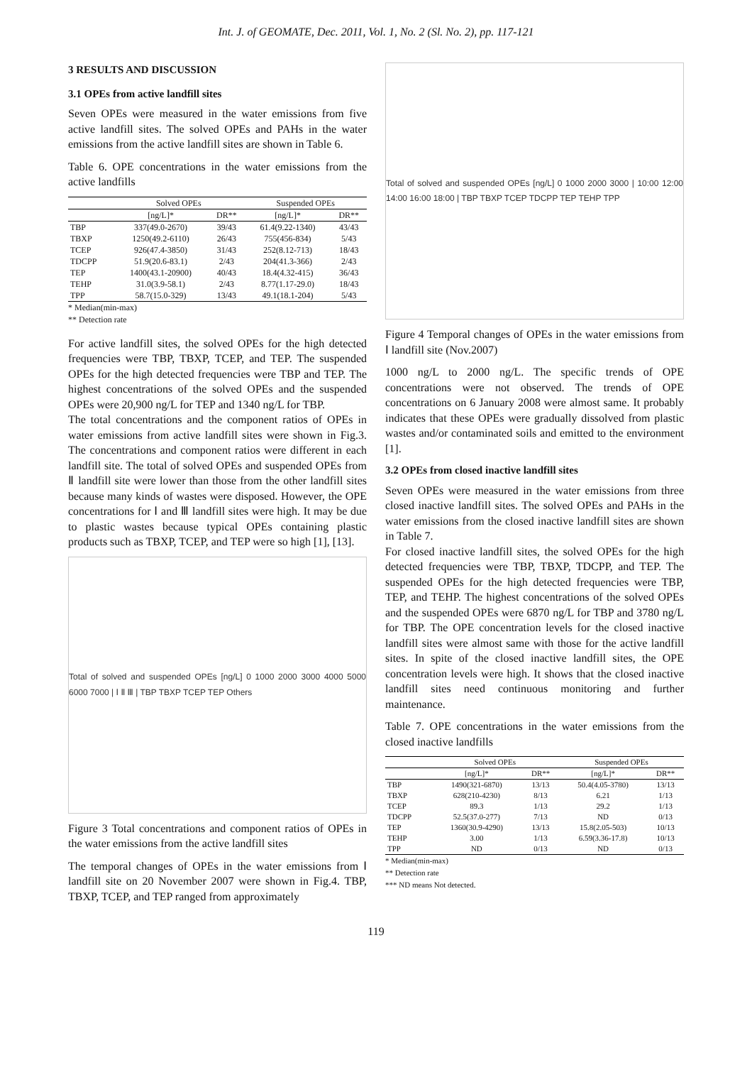Int. J. of GEOMATE, Dec. 2011, Vol. 1, No. 2 (Sl. No. 2), pp. 117-121
3 RESULTS AND DISCUSSION
3.1 OPEs from active landfill sites
Seven OPEs were measured in the water emissions from five active landfill sites. The solved OPEs and PAHs in the water emissions from the active landfill sites are shown in Table 6.
Table 6. OPE concentrations in the water emissions from the active landfills
| | Solved OPEs | | Suspended OPEs | |
| --- | --- | --- | --- | --- |
| | [ng/L]* | DR** | [ng/L]* | DR** |
| TBP | 337(49.0-2670) | 39/43 | 61.4(9.22-1340) | 43/43 |
| TBXP | 1250(49.2-6110) | 26/43 | 755(456-834) | 5/43 |
| TCEP | 926(47.4-3850) | 31/43 | 252(8.12-713) | 18/43 |
| TDCPP | 51.9(20.6-83.1) | 2/43 | 204(41.3-366) | 2/43 |
| TEP | 1400(43.1-20900) | 40/43 | 18.4(4.32-415) | 36/43 |
| TEHP | 31.0(3.9-58.1) | 2/43 | 8.77(1.17-29.0) | 18/43 |
| TPP | 58.7(15.0-329) | 13/43 | 49.1(18.1-204) | 5/43 |
* Median(min-max)
** Detection rate
For active landfill sites, the solved OPEs for the high detected frequencies were TBP, TBXP, TCEP, and TEP. The suspended OPEs for the high detected frequencies were TBP and TEP. The highest concentrations of the solved OPEs and the suspended OPEs were 20,900 ng/L for TEP and 1340 ng/L for TBP.
The total concentrations and the component ratios of OPEs in water emissions from active landfill sites were shown in Fig.3. The concentrations and component ratios were different in each landfill site. The total of solved OPEs and suspended OPEs from Ⅱ landfill site were lower than those from the other landfill sites because many kinds of wastes were disposed. However, the OPE concentrations for Ⅰ and Ⅲ landfill sites were high. It may be due to plastic wastes because typical OPEs containing plastic products such as TBXP, TCEP, and TEP were so high [1], [13].
Total of solved and suspended OPEs [ng/L] 0 1000 2000 3000 4000 5000 6000 7000 | Ⅰ Ⅱ Ⅲ | TBP TBXP TCEP TEP Others
Figure 3 Total concentrations and component ratios of OPEs in the water emissions from the active landfill sites
The temporal changes of OPEs in the water emissions from Ⅰ landfill site on 20 November 2007 were shown in Fig.4. TBP, TBXP, TCEP, and TEP ranged from approximately
Total of solved and suspended OPEs [ng/L] 0 1000 2000 3000 | 10:00 12:00 14:00 16:00 18:00 | TBP TBXP TCEP TDCPP TEP TEHP TPP
Figure 4 Temporal changes of OPEs in the water emissions from Ⅰ landfill site (Nov.2007)
1000 ng/L to 2000 ng/L. The specific trends of OPE concentrations were not observed. The trends of OPE concentrations on 6 January 2008 were almost same. It probably indicates that these OPEs were gradually dissolved from plastic wastes and/or contaminated soils and emitted to the environment [1].
3.2 OPEs from closed inactive landfill sites
Seven OPEs were measured in the water emissions from three closed inactive landfill sites. The solved OPEs and PAHs in the water emissions from the closed inactive landfill sites are shown in Table 7.
For closed inactive landfill sites, the solved OPEs for the high detected frequencies were TBP, TBXP, TDCPP, and TEP. The suspended OPEs for the high detected frequencies were TBP, TEP, and TEHP. The highest concentrations of the solved OPEs and the suspended OPEs were 6870 ng/L for TBP and 3780 ng/L for TBP. The OPE concentration levels for the closed inactive landfill sites were almost same with those for the active landfill sites. In spite of the closed inactive landfill sites, the OPE concentration levels were high. It shows that the closed inactive landfill sites need continuous monitoring and further maintenance.
Table 7. OPE concentrations in the water emissions from the closed inactive landfills
| | Solved OPEs | | Suspended OPEs | |
| --- | --- | --- | --- | --- |
| | [ng/L]* | DR** | [ng/L]* | DR** |
| TBP | 1490(321-6870) | 13/13 | 50.4(4.05-3780) | 13/13 |
| TBXP | 628(210-4230) | 8/13 | 6.21 | 1/13 |
| TCEP | 89.3 | 1/13 | 29.2 | 1/13 |
| TDCPP | 52.5(37.0-277) | 7/13 | ND | 0/13 |
| TEP | 1360(30.9-4290) | 13/13 | 15.8(2.05-503) | 10/13 |
| TEHP | 3.00 | 1/13 | 6.59(3.36-17.8) | 10/13 |
| TPP | ND | 0/13 | ND | 0/13 |
* Median(min-max)
** Detection rate
*** ND means Not detected.
119